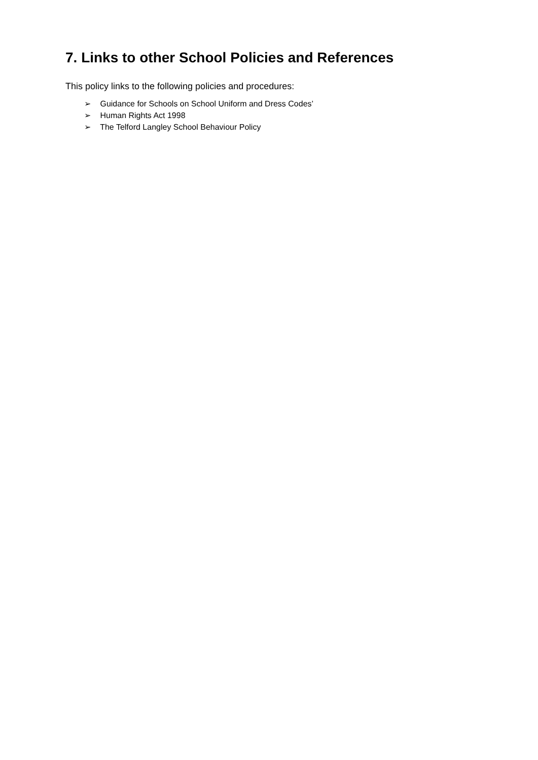7. Links to other School Policies and References
This policy links to the following policies and procedures:
➢ Guidance for Schools on School Uniform and Dress Codes’
➢ Human Rights Act 1998
➢ The Telford Langley School Behaviour Policy